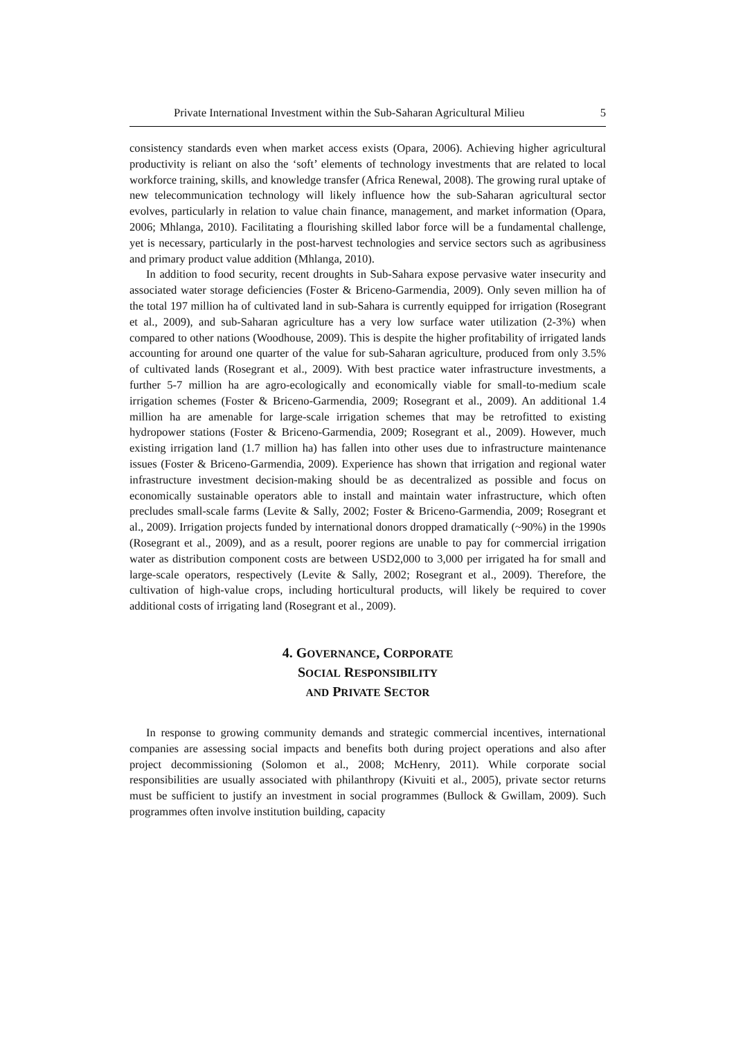Private International Investment within the Sub-Saharan Agricultural Milieu 5
consistency standards even when market access exists (Opara, 2006). Achieving higher agricultural productivity is reliant on also the ‘soft’ elements of technology investments that are related to local workforce training, skills, and knowledge transfer (Africa Renewal, 2008). The growing rural uptake of new telecommunication technology will likely influence how the sub-Saharan agricultural sector evolves, particularly in relation to value chain finance, management, and market information (Opara, 2006; Mhlanga, 2010). Facilitating a flourishing skilled labor force will be a fundamental challenge, yet is necessary, particularly in the post-harvest technologies and service sectors such as agribusiness and primary product value addition (Mhlanga, 2010).
In addition to food security, recent droughts in Sub-Sahara expose pervasive water insecurity and associated water storage deficiencies (Foster & Briceno-Garmendia, 2009). Only seven million ha of the total 197 million ha of cultivated land in sub-Sahara is currently equipped for irrigation (Rosegrant et al., 2009), and sub-Saharan agriculture has a very low surface water utilization (2-3%) when compared to other nations (Woodhouse, 2009). This is despite the higher profitability of irrigated lands accounting for around one quarter of the value for sub-Saharan agriculture, produced from only 3.5% of cultivated lands (Rosegrant et al., 2009). With best practice water infrastructure investments, a further 5-7 million ha are agro-ecologically and economically viable for small-to-medium scale irrigation schemes (Foster & Briceno-Garmendia, 2009; Rosegrant et al., 2009). An additional 1.4 million ha are amenable for large-scale irrigation schemes that may be retrofitted to existing hydropower stations (Foster & Briceno-Garmendia, 2009; Rosegrant et al., 2009). However, much existing irrigation land (1.7 million ha) has fallen into other uses due to infrastructure maintenance issues (Foster & Briceno-Garmendia, 2009). Experience has shown that irrigation and regional water infrastructure investment decision-making should be as decentralized as possible and focus on economically sustainable operators able to install and maintain water infrastructure, which often precludes small-scale farms (Levite & Sally, 2002; Foster & Briceno-Garmendia, 2009; Rosegrant et al., 2009). Irrigation projects funded by international donors dropped dramatically (~90%) in the 1990s (Rosegrant et al., 2009), and as a result, poorer regions are unable to pay for commercial irrigation water as distribution component costs are between USD2,000 to 3,000 per irrigated ha for small and large-scale operators, respectively (Levite & Sally, 2002; Rosegrant et al., 2009). Therefore, the cultivation of high-value crops, including horticultural products, will likely be required to cover additional costs of irrigating land (Rosegrant et al., 2009).
4. GOVERNANCE, CORPORATE
SOCIAL RESPONSIBILITY
AND PRIVATE SECTOR
In response to growing community demands and strategic commercial incentives, international companies are assessing social impacts and benefits both during project operations and also after project decommissioning (Solomon et al., 2008; McHenry, 2011). While corporate social responsibilities are usually associated with philanthropy (Kivuiti et al., 2005), private sector returns must be sufficient to justify an investment in social programmes (Bullock & Gwillam, 2009). Such programmes often involve institution building, capacity